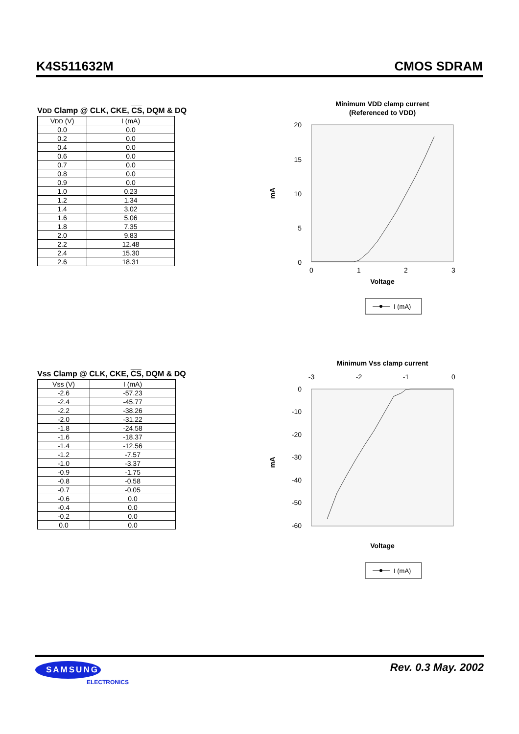K4S511632M CMOS SDRAM
VDD Clamp @ CLK, CKE, CS, DQM & DQ
| V DD (V) | I (mA) |
| 0.0 | 0.0 |
| 0.2 | 0.0 |
| 0.4 | 0.0 |
| 0.6 | 0.0 |
| 0.7 | 0.0 |
| 0.8 | 0.0 |
| 0.9 | 0.0 |
| 1.0 | 0.23 |
| 1.2 | 1.34 |
| 1.4 | 3.02 |
| 1.6 | 5.06 |
| 1.8 | 7.35 |
| 2.0 | 9.83 |
| 2.2 | 12.48 |
| 2.4 | 15.30 |
| 2.6 | 18.31 |
Minimum VDD clamp current
(Referenced to VDD)
20
15
10
5
0
0
1
2
3
mA
Voltage
I (mA)
Vss Clamp @ CLK, CKE, CS, DQM & DQ
| Vss (V) | I (mA) |
| -2.6 | -57.23 |
| -2.4 | -45.77 |
| -2.2 | -38.26 |
| -2.0 | -31.22 |
| -1.8 | -24.58 |
| -1.6 | -18.37 |
| -1.4 | -12.56 |
| -1.2 | -7.57 |
| -1.0 | -3.37 |
| -0.9 | -1.75 |
| -0.8 | -0.58 |
| -0.7 | -0.05 |
| -0.6 | 0.0 |
| -0.4 | 0.0 |
| -0.2 | 0.0 |
| 0.0 | 0.0 |
Minimum Vss clamp current
-3
-2
-1
0
0
-10
-20
-30
-40
-50
-60
mA
Voltage
I (mA)
SAMSUNG
ELECTRONICS
Rev. 0.3 May. 2002